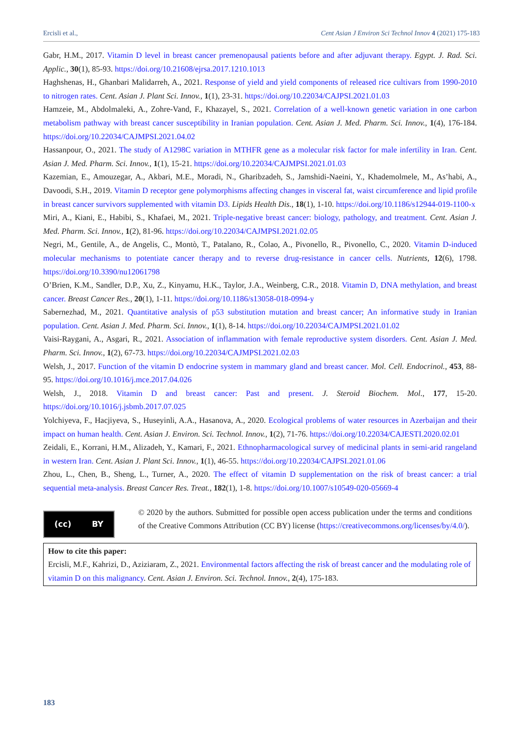Ercisli et al., Cent Asian J Environ Sci Technol Innov 4 (2021) 175-183
Gabr, H.M., 2017. Vitamin D level in breast cancer premenopausal patients before and after adjuvant therapy. Egypt. J. Rad. Sci. Applic., 30(1), 85-93. https://doi.org/10.21608/ejrsa.2017.1210.1013
Haghshenas, H., Ghanbari Malidarreh, A., 2021. Response of yield and yield components of released rice cultivars from 1990-2010 to nitrogen rates. Cent. Asian J. Plant Sci. Innov., 1(1), 23-31. https://doi.org/10.22034/CAJPSI.2021.01.03
Hamzeie, M., Abdolmaleki, A., Zohre-Vand, F., Khazayel, S., 2021. Correlation of a well-known genetic variation in one carbon metabolism pathway with breast cancer susceptibility in Iranian population. Cent. Asian J. Med. Pharm. Sci. Innov., 1(4), 176-184. https://doi.org/10.22034/CAJMPSI.2021.04.02
Hassanpour, O., 2021. The study of A1298C variation in MTHFR gene as a molecular risk factor for male infertility in Iran. Cent. Asian J. Med. Pharm. Sci. Innov., 1(1), 15-21. https://doi.org/10.22034/CAJMPSI.2021.01.03
Kazemian, E., Amouzegar, A., Akbari, M.E., Moradi, N., Gharibzadeh, S., Jamshidi-Naeini, Y., Khademolmele, M., As’habi, A., Davoodi, S.H., 2019. Vitamin D receptor gene polymorphisms affecting changes in visceral fat, waist circumference and lipid profile in breast cancer survivors supplemented with vitamin D3. Lipids Health Dis., 18(1), 1-10. https://doi.org/10.1186/s12944-019-1100-x
Miri, A., Kiani, E., Habibi, S., Khafaei, M., 2021. Triple-negative breast cancer: biology, pathology, and treatment. Cent. Asian J. Med. Pharm. Sci. Innov., 1(2), 81-96. https://doi.org/10.22034/CAJMPSI.2021.02.05
Negri, M., Gentile, A., de Angelis, C., Montò, T., Patalano, R., Colao, A., Pivonello, R., Pivonello, C., 2020. Vitamin D-induced molecular mechanisms to potentiate cancer therapy and to reverse drug-resistance in cancer cells. Nutrients, 12(6), 1798. https://doi.org/10.3390/nu12061798
O’Brien, K.M., Sandler, D.P., Xu, Z., Kinyamu, H.K., Taylor, J.A., Weinberg, C.R., 2018. Vitamin D, DNA methylation, and breast cancer. Breast Cancer Res., 20(1), 1-11. https://doi.org/10.1186/s13058-018-0994-y
Sabernezhad, M., 2021. Quantitative analysis of p53 substitution mutation and breast cancer; An informative study in Iranian population. Cent. Asian J. Med. Pharm. Sci. Innov., 1(1), 8-14. https://doi.org/10.22034/CAJMPSI.2021.01.02
Vaisi-Raygani, A., Asgari, R., 2021. Association of inflammation with female reproductive system disorders. Cent. Asian J. Med. Pharm. Sci. Innov., 1(2), 67-73. https://doi.org/10.22034/CAJMPSI.2021.02.03
Welsh, J., 2017. Function of the vitamin D endocrine system in mammary gland and breast cancer. Mol. Cell. Endocrinol., 453, 88-95. https://doi.org/10.1016/j.mce.2017.04.026
Welsh, J., 2018. Vitamin D and breast cancer: Past and present. J. Steroid Biochem. Mol., 177, 15-20. https://doi.org/10.1016/j.jsbmb.2017.07.025
Yolchiyeva, F., Hacjiyeva, S., Huseyinli, A.A., Hasanova, A., 2020. Ecological problems of water resources in Azerbaijan and their impact on human health. Cent. Asian J. Environ. Sci. Technol. Innov., 1(2), 71-76. https://doi.org/10.22034/CAJESTI.2020.02.01
Zeidali, E., Korrani, H.M., Alizadeh, Y., Kamari, F., 2021. Ethnopharmacological survey of medicinal plants in semi-arid rangeland in western Iran. Cent. Asian J. Plant Sci. Innov., 1(1), 46-55. https://doi.org/10.22034/CAJPSI.2021.01.06
Zhou, L., Chen, B., Sheng, L., Turner, A., 2020. The effect of vitamin D supplementation on the risk of breast cancer: a trial sequential meta-analysis. Breast Cancer Res. Treat., 182(1), 1-8. https://doi.org/10.1007/s10549-020-05669-4
(cc) BY
© 2020 by the authors. Submitted for possible open access publication under the terms and conditions of the Creative Commons Attribution (CC BY) license (https://creativecommons.org/licenses/by/4.0/).
How to cite this paper:
Ercisli, M.F., Kahrizi, D., Aziziaram, Z., 2021. Environmental factors affecting the risk of breast cancer and the modulating role of vitamin D on this malignancy. Cent. Asian J. Environ. Sci. Technol. Innov., 2(4), 175-183.
183